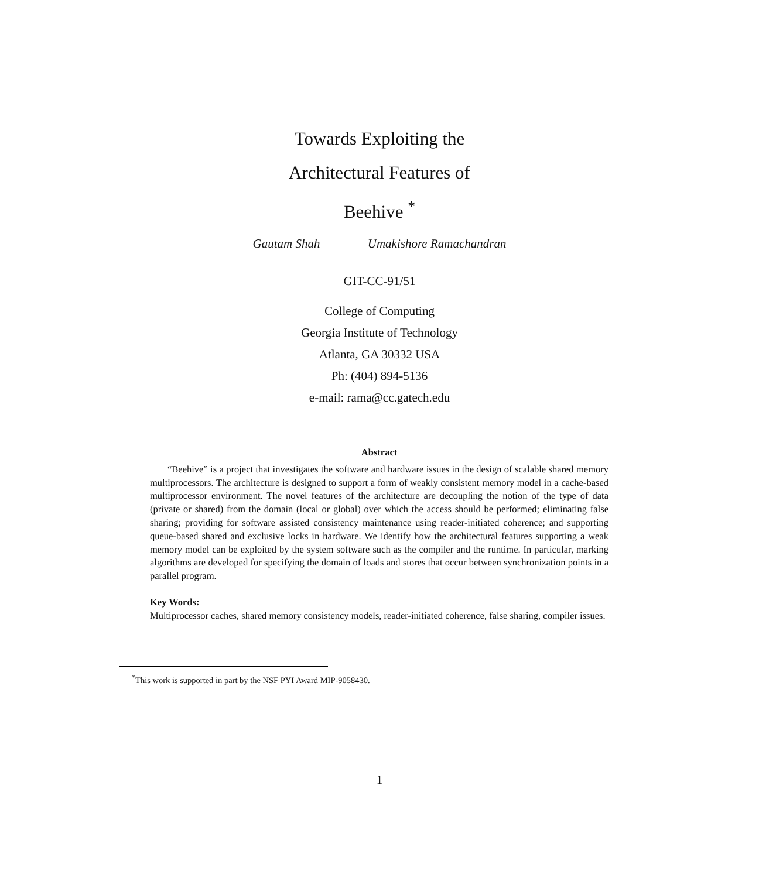Towards Exploiting the
Architectural Features of
Beehive <sup>*</sup>
Gautam Shah Umakishore Ramachandran
GIT-CC-91/51
College of Computing
Georgia Institute of Technology
Atlanta, GA 30332 USA
Ph: (404) 894-5136
e-mail: rama@cc.gatech.edu
Abstract
“Beehive” is a project that investigates the software and hardware issues in the design of scalable shared memory multiprocessors. The architecture is designed to support a form of weakly consistent memory model in a cache-based multiprocessor environment. The novel features of the architecture are decoupling the notion of the type of data (private or shared) from the domain (local or global) over which the access should be performed; eliminating false sharing; providing for software assisted consistency maintenance using reader-initiated coherence; and supporting queue-based shared and exclusive locks in hardware. We identify how the architectural features supporting a weak memory model can be exploited by the system software such as the compiler and the runtime. In particular, marking algorithms are developed for specifying the domain of loads and stores that occur between synchronization points in a parallel program.
Key Words:
Multiprocessor caches, shared memory consistency models, reader-initiated coherence, false sharing, compiler issues.
<sup>*</sup> This work is supported in part by the NSF PYI Award MIP-9058430.
1